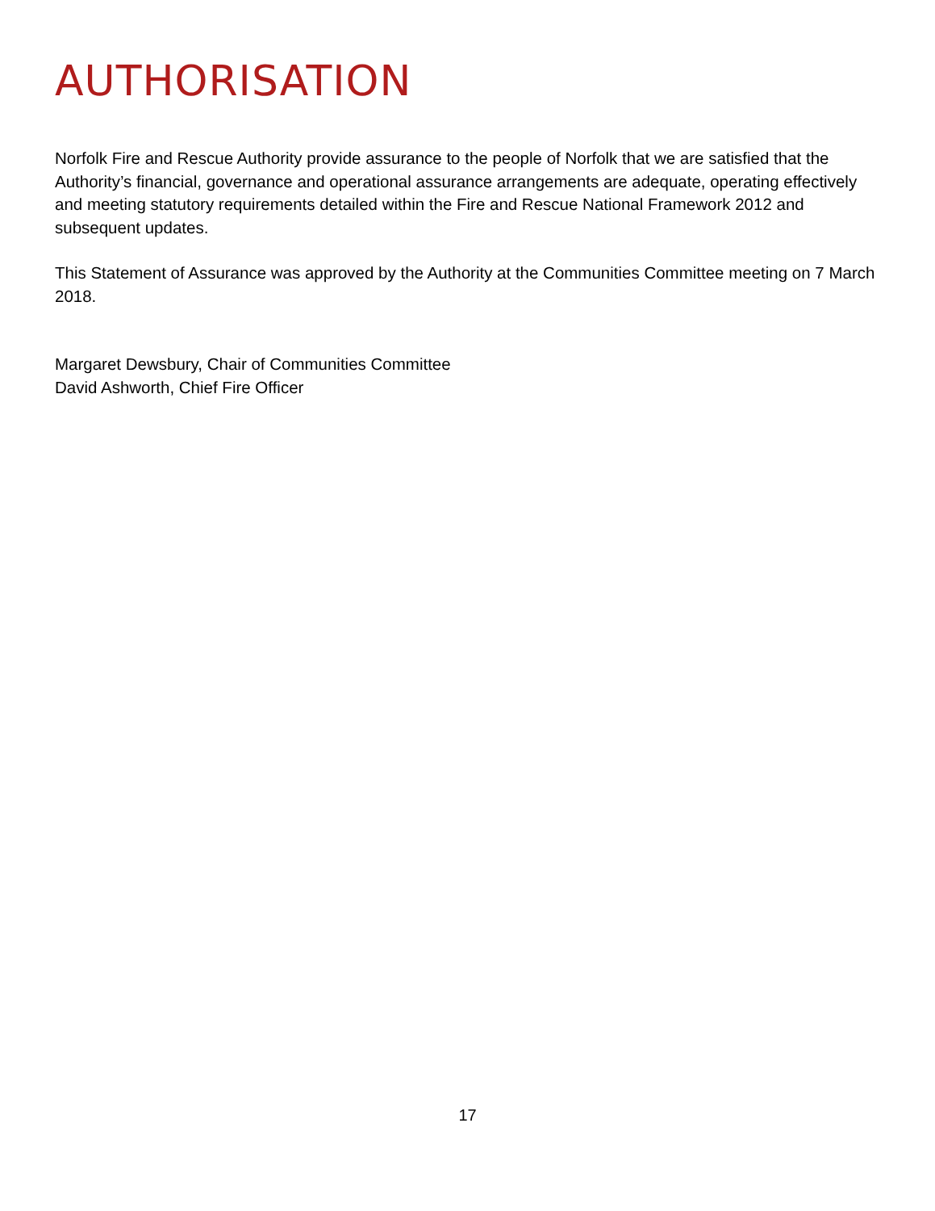AUTHORISATION
Norfolk Fire and Rescue Authority provide assurance to the people of Norfolk that we are satisfied that the Authority’s financial, governance and operational assurance arrangements are adequate, operating effectively and meeting statutory requirements detailed within the Fire and Rescue National Framework 2012 and subsequent updates.
This Statement of Assurance was approved by the Authority at the Communities Committee meeting on 7 March 2018.
Margaret Dewsbury, Chair of Communities Committee
David Ashworth, Chief Fire Officer
17